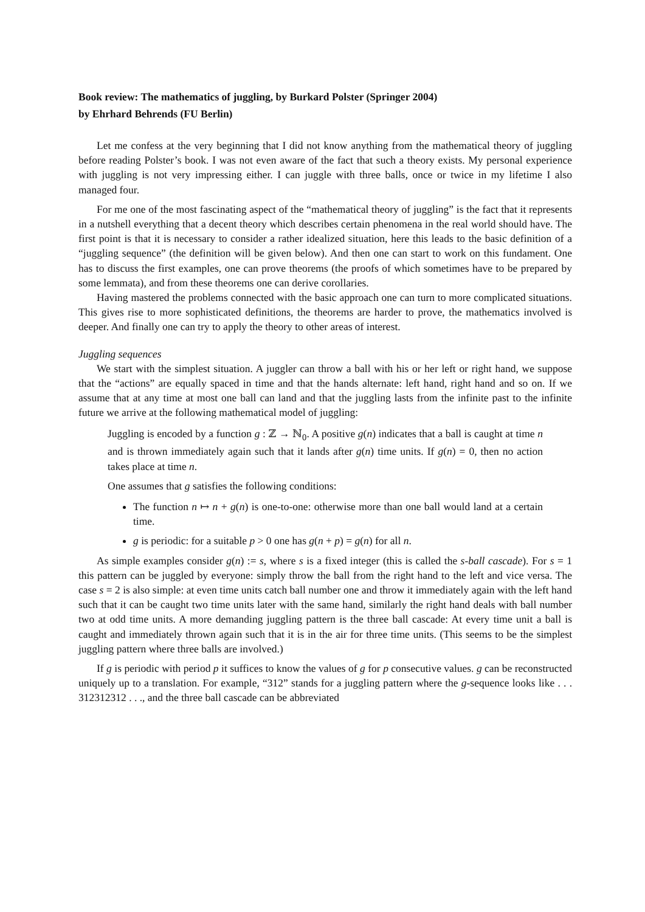Book review: The mathematics of juggling, by Burkard Polster (Springer 2004)
by Ehrhard Behrends (FU Berlin)
Let me confess at the very beginning that I did not know anything from the mathematical theory of juggling before reading Polster’s book. I was not even aware of the fact that such a theory exists. My personal experience with juggling is not very impressing either. I can juggle with three balls, once or twice in my lifetime I also managed four.
For me one of the most fascinating aspect of the “mathematical theory of juggling” is the fact that it represents in a nutshell everything that a decent theory which describes certain phenomena in the real world should have. The first point is that it is necessary to consider a rather idealized situation, here this leads to the basic definition of a “juggling sequence” (the definition will be given below). And then one can start to work on this fundament. One has to discuss the first examples, one can prove theorems (the proofs of which sometimes have to be prepared by some lemmata), and from these theorems one can derive corollaries.
Having mastered the problems connected with the basic approach one can turn to more complicated situations. This gives rise to more sophisticated definitions, the theorems are harder to prove, the mathematics involved is deeper. And finally one can try to apply the theory to other areas of interest.
Juggling sequences
We start with the simplest situation. A juggler can throw a ball with his or her left or right hand, we suppose that the “actions” are equally spaced in time and that the hands alternate: left hand, right hand and so on. If we assume that at any time at most one ball can land and that the juggling lasts from the infinite past to the infinite future we arrive at the following mathematical model of juggling:
Juggling is encoded by a function g : ℤ → ℕ<sub>0</sub>. A positive g(n) indicates that a ball is caught at time n and is thrown immediately again such that it lands after g(n) time units. If g(n) = 0, then no action takes place at time n.
One assumes that g satisfies the following conditions:
The function n ↦ n + g(n) is one-to-one: otherwise more than one ball would land at a certain time.
g is periodic: for a suitable p > 0 one has g(n + p) = g(n) for all n.
As simple examples consider g(n) := s, where s is a fixed integer (this is called the s-ball cascade). For s = 1 this pattern can be juggled by everyone: simply throw the ball from the right hand to the left and vice versa. The case s = 2 is also simple: at even time units catch ball number one and throw it immediately again with the left hand such that it can be caught two time units later with the same hand, similarly the right hand deals with ball number two at odd time units. A more demanding juggling pattern is the three ball cascade: At every time unit a ball is caught and immediately thrown again such that it is in the air for three time units. (This seems to be the simplest juggling pattern where three balls are involved.)
If g is periodic with period p it suffices to know the values of g for p consecutive values. g can be reconstructed uniquely up to a translation. For example, “312” stands for a juggling pattern where the g-sequence looks like . . . 312312312 . . ., and the three ball cascade can be abbreviated